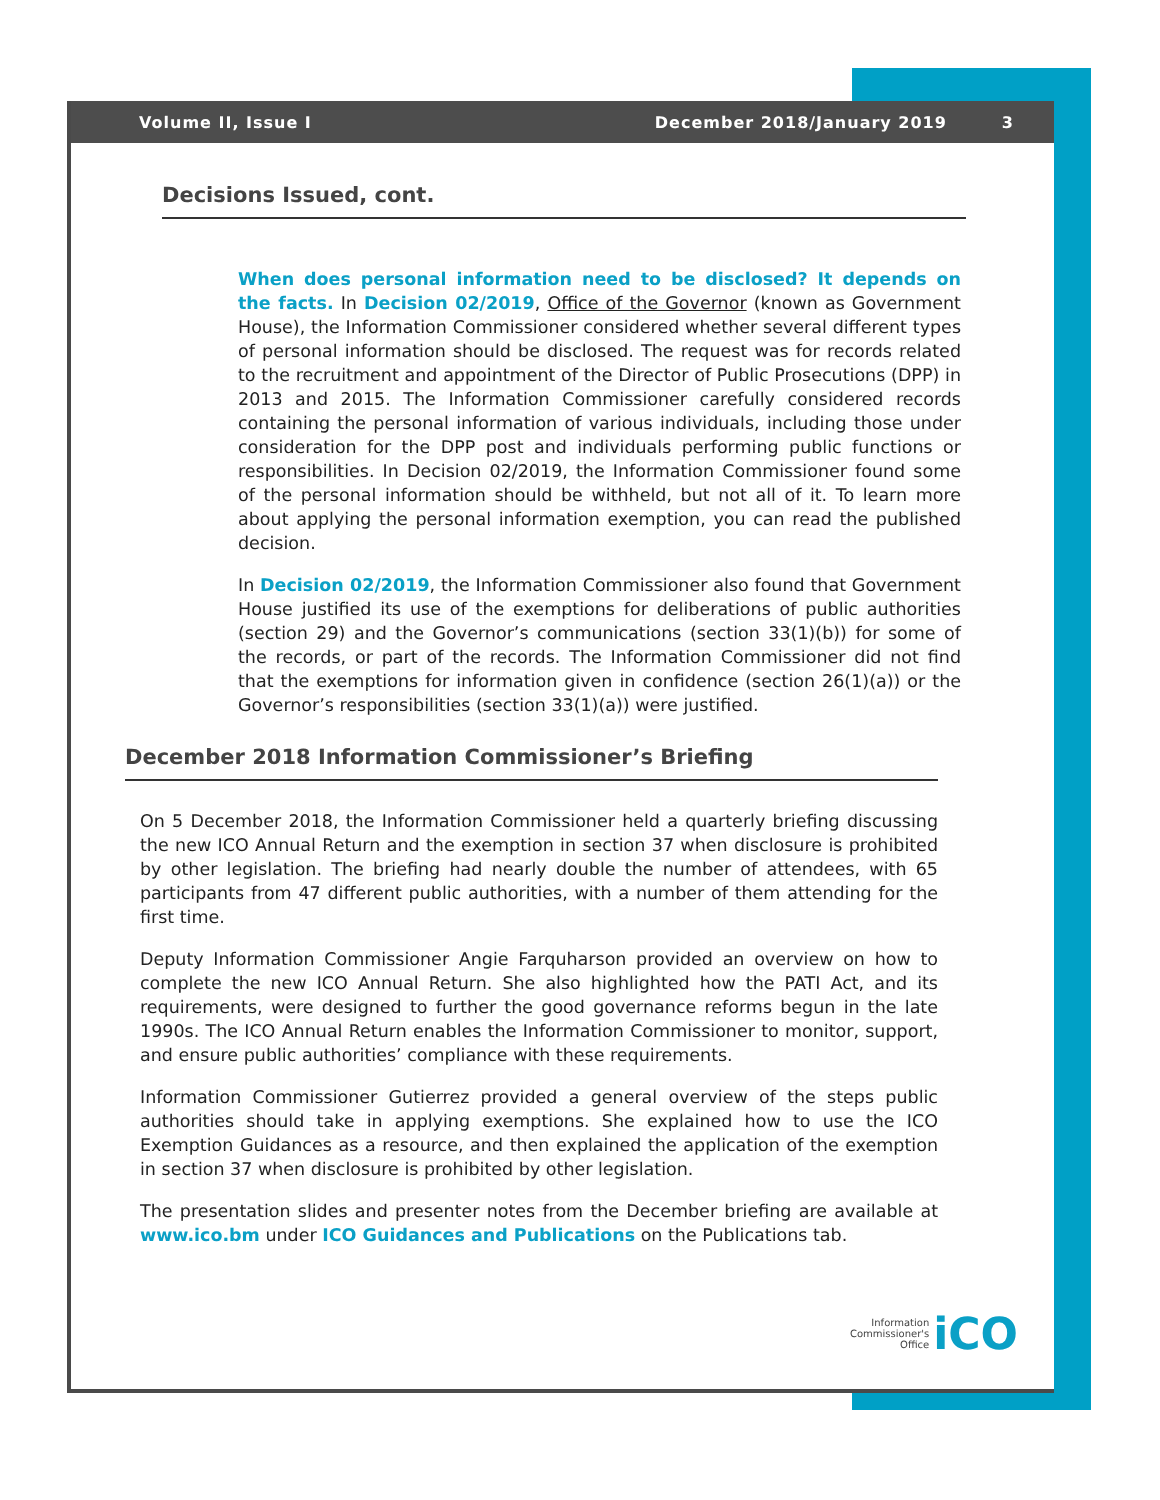Volume II, Issue I December 2018/January 2019 3
Decisions Issued, cont.
When does personal information need to be disclosed? It depends on the facts. In Decision 02/2019, Office of the Governor (known as Government House), the Information Commissioner considered whether several different types of personal information should be disclosed. The request was for records related to the recruitment and appointment of the Director of Public Prosecutions (DPP) in 2013 and 2015. The Information Commissioner carefully considered records containing the personal information of various individuals, including those under consideration for the DPP post and individuals performing public functions or responsibilities. In Decision 02/2019, the Information Commissioner found some of the personal information should be withheld, but not all of it. To learn more about applying the personal information exemption, you can read the published decision.
In Decision 02/2019, the Information Commissioner also found that Government House justified its use of the exemptions for deliberations of public authorities (section 29) and the Governor’s communications (section 33(1)(b)) for some of the records, or part of the records. The Information Commissioner did not find that the exemptions for information given in confidence (section 26(1)(a)) or the Governor’s responsibilities (section 33(1)(a)) were justified.
December 2018 Information Commissioner’s Briefing
On 5 December 2018, the Information Commissioner held a quarterly briefing discussing the new ICO Annual Return and the exemption in section 37 when disclosure is prohibited by other legislation. The briefing had nearly double the number of attendees, with 65 participants from 47 different public authorities, with a number of them attending for the first time.
Deputy Information Commissioner Angie Farquharson provided an overview on how to complete the new ICO Annual Return. She also highlighted how the PATI Act, and its requirements, were designed to further the good governance reforms begun in the late 1990s. The ICO Annual Return enables the Information Commissioner to monitor, support, and ensure public authorities’ compliance with these requirements.
Information Commissioner Gutierrez provided a general overview of the steps public authorities should take in applying exemptions. She explained how to use the ICO Exemption Guidances as a resource, and then explained the application of the exemption in section 37 when disclosure is prohibited by other legislation.
The presentation slides and presenter notes from the December briefing are available at www.ico.bm under ICO Guidances and Publications on the Publications tab.
Information
Commissioner's
Office iCO